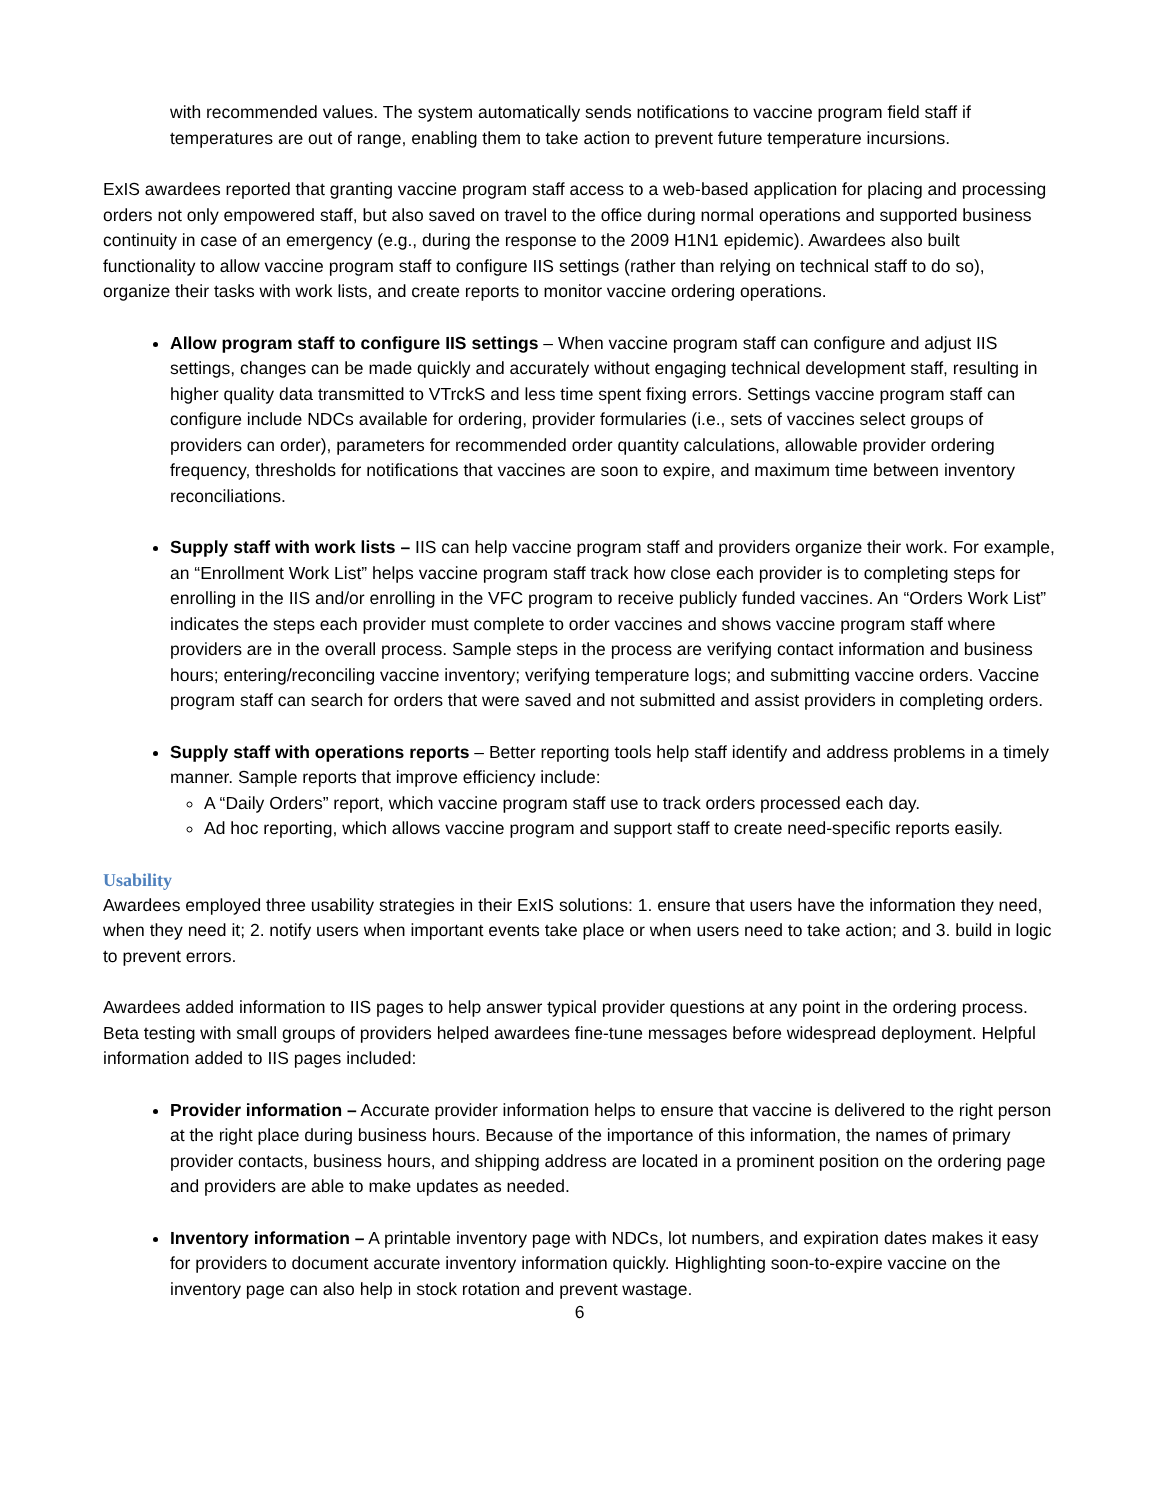with recommended values. The system automatically sends notifications to vaccine program field staff if temperatures are out of range, enabling them to take action to prevent future temperature incursions.
ExIS awardees reported that granting vaccine program staff access to a web-based application for placing and processing orders not only empowered staff, but also saved on travel to the office during normal operations and supported business continuity in case of an emergency (e.g., during the response to the 2009 H1N1 epidemic). Awardees also built functionality to allow vaccine program staff to configure IIS settings (rather than relying on technical staff to do so), organize their tasks with work lists, and create reports to monitor vaccine ordering operations.
Allow program staff to configure IIS settings – When vaccine program staff can configure and adjust IIS settings, changes can be made quickly and accurately without engaging technical development staff, resulting in higher quality data transmitted to VTrckS and less time spent fixing errors. Settings vaccine program staff can configure include NDCs available for ordering, provider formularies (i.e., sets of vaccines select groups of providers can order), parameters for recommended order quantity calculations, allowable provider ordering frequency, thresholds for notifications that vaccines are soon to expire, and maximum time between inventory reconciliations.
Supply staff with work lists – IIS can help vaccine program staff and providers organize their work. For example, an “Enrollment Work List” helps vaccine program staff track how close each provider is to completing steps for enrolling in the IIS and/or enrolling in the VFC program to receive publicly funded vaccines. An “Orders Work List” indicates the steps each provider must complete to order vaccines and shows vaccine program staff where providers are in the overall process. Sample steps in the process are verifying contact information and business hours; entering/reconciling vaccine inventory; verifying temperature logs; and submitting vaccine orders. Vaccine program staff can search for orders that were saved and not submitted and assist providers in completing orders.
Supply staff with operations reports – Better reporting tools help staff identify and address problems in a timely manner. Sample reports that improve efficiency include:
A “Daily Orders” report, which vaccine program staff use to track orders processed each day.
Ad hoc reporting, which allows vaccine program and support staff to create need-specific reports easily.
Usability
Awardees employed three usability strategies in their ExIS solutions: 1. ensure that users have the information they need, when they need it; 2. notify users when important events take place or when users need to take action; and 3. build in logic to prevent errors.
Awardees added information to IIS pages to help answer typical provider questions at any point in the ordering process. Beta testing with small groups of providers helped awardees fine-tune messages before widespread deployment. Helpful information added to IIS pages included:
Provider information – Accurate provider information helps to ensure that vaccine is delivered to the right person at the right place during business hours. Because of the importance of this information, the names of primary provider contacts, business hours, and shipping address are located in a prominent position on the ordering page and providers are able to make updates as needed.
Inventory information – A printable inventory page with NDCs, lot numbers, and expiration dates makes it easy for providers to document accurate inventory information quickly. Highlighting soon-to-expire vaccine on the inventory page can also help in stock rotation and prevent wastage.
6